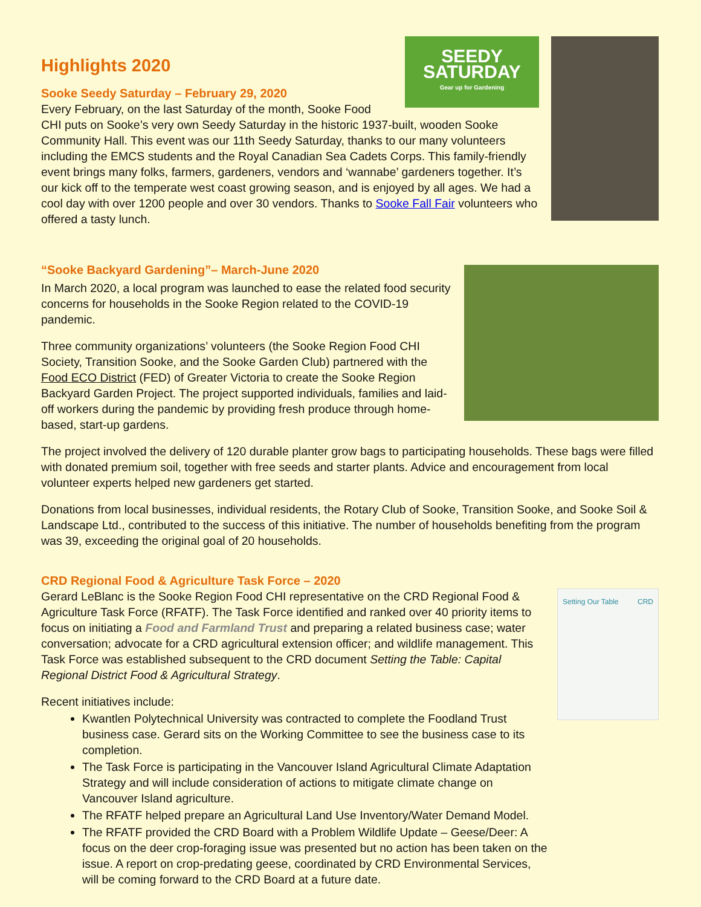SEEDY SATURDAY
Gear up for Gardening
Highlights 2020
Sooke Seedy Saturday – February 29, 2020
Every February, on the last Saturday of the month, Sooke Food CHI puts on Sooke’s very own Seedy Saturday in the historic 1937-built, wooden Sooke Community Hall. This event was our 11th Seedy Saturday, thanks to our many volunteers including the EMCS students and the Royal Canadian Sea Cadets Corps. This family-friendly event brings many folks, farmers, gardeners, vendors and ‘wannabe’ gardeners together. It’s our kick off to the temperate west coast growing season, and is enjoyed by all ages. We had a cool day with over 1200 people and over 30 vendors. Thanks to Sooke Fall Fair volunteers who offered a tasty lunch.
“Sooke Backyard Gardening”– March-June 2020
In March 2020, a local program was launched to ease the related food security concerns for households in the Sooke Region related to the COVID-19 pandemic.
Three community organizations’ volunteers (the Sooke Region Food CHI Society, Transition Sooke, and the Sooke Garden Club) partnered with the Food ECO District (FED) of Greater Victoria to create the Sooke Region Backyard Garden Project. The project supported individuals, families and laid-off workers during the pandemic by providing fresh produce through home-based, start-up gardens.
The project involved the delivery of 120 durable planter grow bags to participating households. These bags were filled with donated premium soil, together with free seeds and starter plants. Advice and encouragement from local volunteer experts helped new gardeners get started.
Donations from local businesses, individual residents, the Rotary Club of Sooke, Transition Sooke, and Sooke Soil & Landscape Ltd., contributed to the success of this initiative. The number of households benefiting from the program was 39, exceeding the original goal of 20 households.
CRD Regional Food & Agriculture Task Force – 2020
Setting Our Table CRD
Gerard LeBlanc is the Sooke Region Food CHI representative on the CRD Regional Food & Agriculture Task Force (RFATF). The Task Force identified and ranked over 40 priority items to focus on initiating a Food and Farmland Trust and preparing a related business case; water conversation; advocate for a CRD agricultural extension officer; and wildlife management. This Task Force was established subsequent to the CRD document Setting the Table: Capital Regional District Food & Agricultural Strategy.
Recent initiatives include:
Kwantlen Polytechnical University was contracted to complete the Foodland Trust business case. Gerard sits on the Working Committee to see the business case to its completion.
The Task Force is participating in the Vancouver Island Agricultural Climate Adaptation Strategy and will include consideration of actions to mitigate climate change on Vancouver Island agriculture.
The RFATF helped prepare an Agricultural Land Use Inventory/Water Demand Model.
The RFATF provided the CRD Board with a Problem Wildlife Update – Geese/Deer: A focus on the deer crop-foraging issue was presented but no action has been taken on the issue. A report on crop-predating geese, coordinated by CRD Environmental Services, will be coming forward to the CRD Board at a future date.